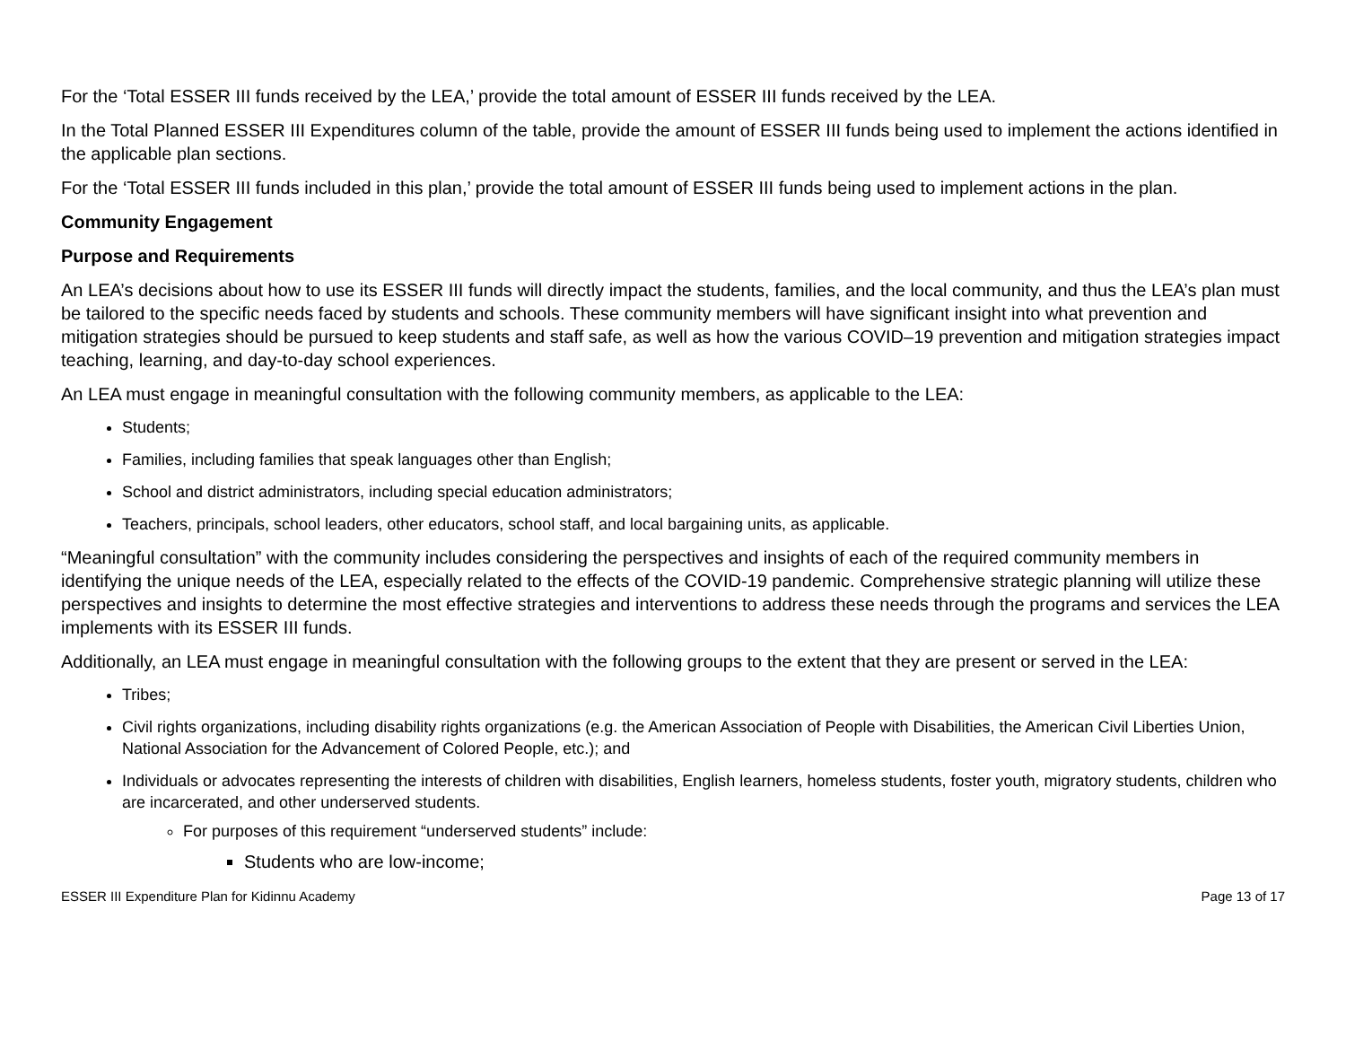For the ‘Total ESSER III funds received by the LEA,’ provide the total amount of ESSER III funds received by the LEA.
In the Total Planned ESSER III Expenditures column of the table, provide the amount of ESSER III funds being used to implement the actions identified in the applicable plan sections.
For the ‘Total ESSER III funds included in this plan,’ provide the total amount of ESSER III funds being used to implement actions in the plan.
Community Engagement
Purpose and Requirements
An LEA’s decisions about how to use its ESSER III funds will directly impact the students, families, and the local community, and thus the LEA’s plan must be tailored to the specific needs faced by students and schools. These community members will have significant insight into what prevention and mitigation strategies should be pursued to keep students and staff safe, as well as how the various COVID–19 prevention and mitigation strategies impact teaching, learning, and day-to-day school experiences.
An LEA must engage in meaningful consultation with the following community members, as applicable to the LEA:
Students;
Families, including families that speak languages other than English;
School and district administrators, including special education administrators;
Teachers, principals, school leaders, other educators, school staff, and local bargaining units, as applicable.
“Meaningful consultation” with the community includes considering the perspectives and insights of each of the required community members in identifying the unique needs of the LEA, especially related to the effects of the COVID-19 pandemic. Comprehensive strategic planning will utilize these perspectives and insights to determine the most effective strategies and interventions to address these needs through the programs and services the LEA implements with its ESSER III funds.
Additionally, an LEA must engage in meaningful consultation with the following groups to the extent that they are present or served in the LEA:
Tribes;
Civil rights organizations, including disability rights organizations (e.g. the American Association of People with Disabilities, the American Civil Liberties Union, National Association for the Advancement of Colored People, etc.); and
Individuals or advocates representing the interests of children with disabilities, English learners, homeless students, foster youth, migratory students, children who are incarcerated, and other underserved students.
For purposes of this requirement “underserved students” include:
Students who are low-income;
ESSER III Expenditure Plan for Kidinnu Academy Page 13 of 17